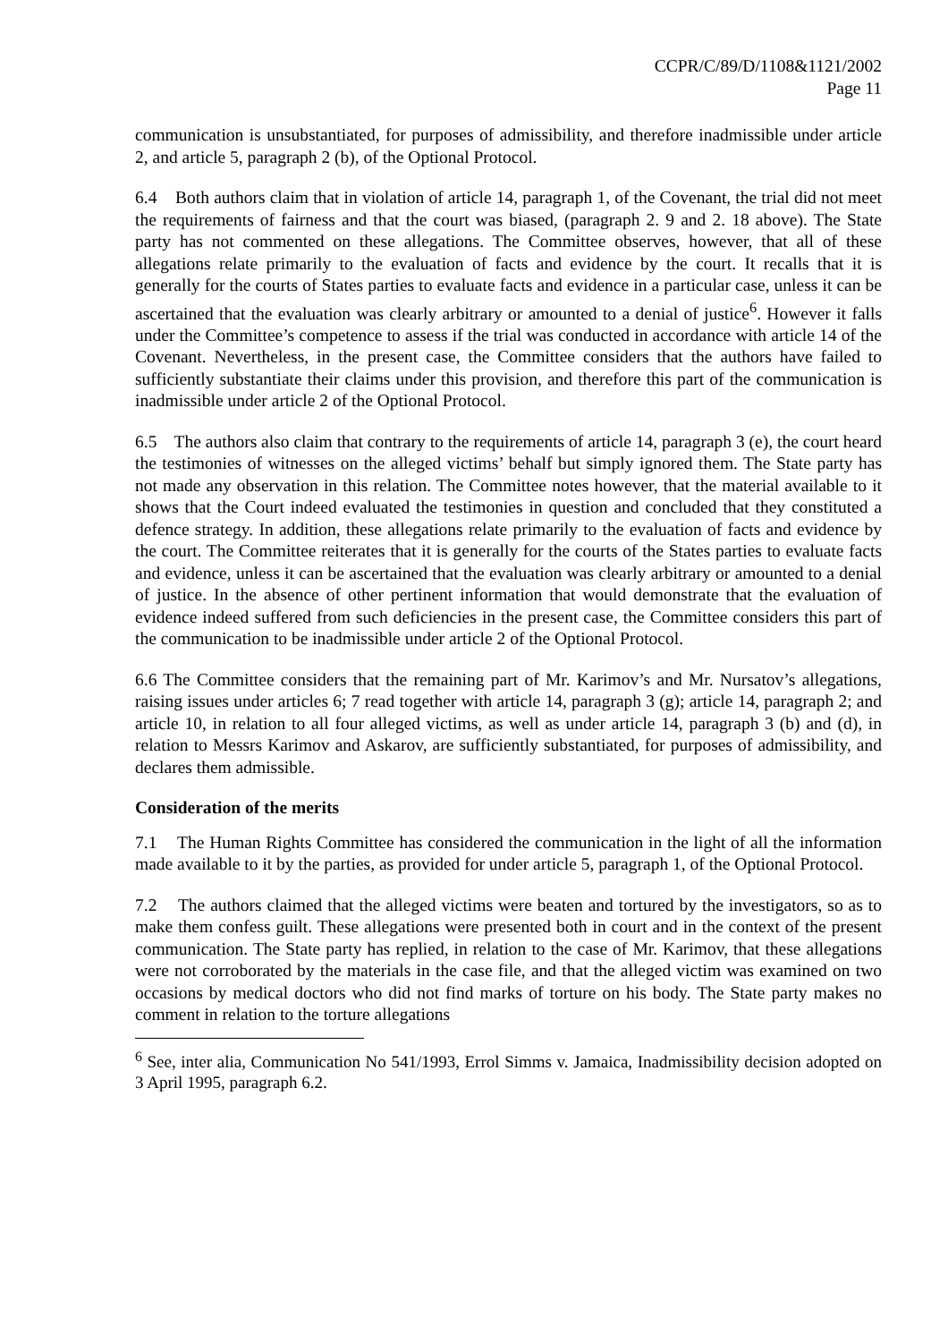CCPR/C/89/D/1108&1121/2002
Page 11
communication is unsubstantiated, for purposes of admissibility, and therefore inadmissible under article 2, and article 5, paragraph 2 (b), of the Optional Protocol.
6.4 Both authors claim that in violation of article 14, paragraph 1, of the Covenant, the trial did not meet the requirements of fairness and that the court was biased, (paragraph 2. 9 and 2. 18 above). The State party has not commented on these allegations. The Committee observes, however, that all of these allegations relate primarily to the evaluation of facts and evidence by the court. It recalls that it is generally for the courts of States parties to evaluate facts and evidence in a particular case, unless it can be ascertained that the evaluation was clearly arbitrary or amounted to a denial of justice<sup>6</sup>. However it falls under the Committee’s competence to assess if the trial was conducted in accordance with article 14 of the Covenant. Nevertheless, in the present case, the Committee considers that the authors have failed to sufficiently substantiate their claims under this provision, and therefore this part of the communication is inadmissible under article 2 of the Optional Protocol.
6.5 The authors also claim that contrary to the requirements of article 14, paragraph 3 (e), the court heard the testimonies of witnesses on the alleged victims’ behalf but simply ignored them. The State party has not made any observation in this relation. The Committee notes however, that the material available to it shows that the Court indeed evaluated the testimonies in question and concluded that they constituted a defence strategy. In addition, these allegations relate primarily to the evaluation of facts and evidence by the court. The Committee reiterates that it is generally for the courts of the States parties to evaluate facts and evidence, unless it can be ascertained that the evaluation was clearly arbitrary or amounted to a denial of justice. In the absence of other pertinent information that would demonstrate that the evaluation of evidence indeed suffered from such deficiencies in the present case, the Committee considers this part of the communication to be inadmissible under article 2 of the Optional Protocol.
6.6 The Committee considers that the remaining part of Mr. Karimov’s and Mr. Nursatov’s allegations, raising issues under articles 6; 7 read together with article 14, paragraph 3 (g); article 14, paragraph 2; and article 10, in relation to all four alleged victims, as well as under article 14, paragraph 3 (b) and (d), in relation to Messrs Karimov and Askarov, are sufficiently substantiated, for purposes of admissibility, and declares them admissible.
Consideration of the merits
7.1 The Human Rights Committee has considered the communication in the light of all the information made available to it by the parties, as provided for under article 5, paragraph 1, of the Optional Protocol.
7.2 The authors claimed that the alleged victims were beaten and tortured by the investigators, so as to make them confess guilt. These allegations were presented both in court and in the context of the present communication. The State party has replied, in relation to the case of Mr. Karimov, that these allegations were not corroborated by the materials in the case file, and that the alleged victim was examined on two occasions by medical doctors who did not find marks of torture on his body. The State party makes no comment in relation to the torture allegations
<sup>6</sup> See, inter alia, Communication No 541/1993, Errol Simms v. Jamaica, Inadmissibility decision adopted on 3 April 1995, paragraph 6.2.